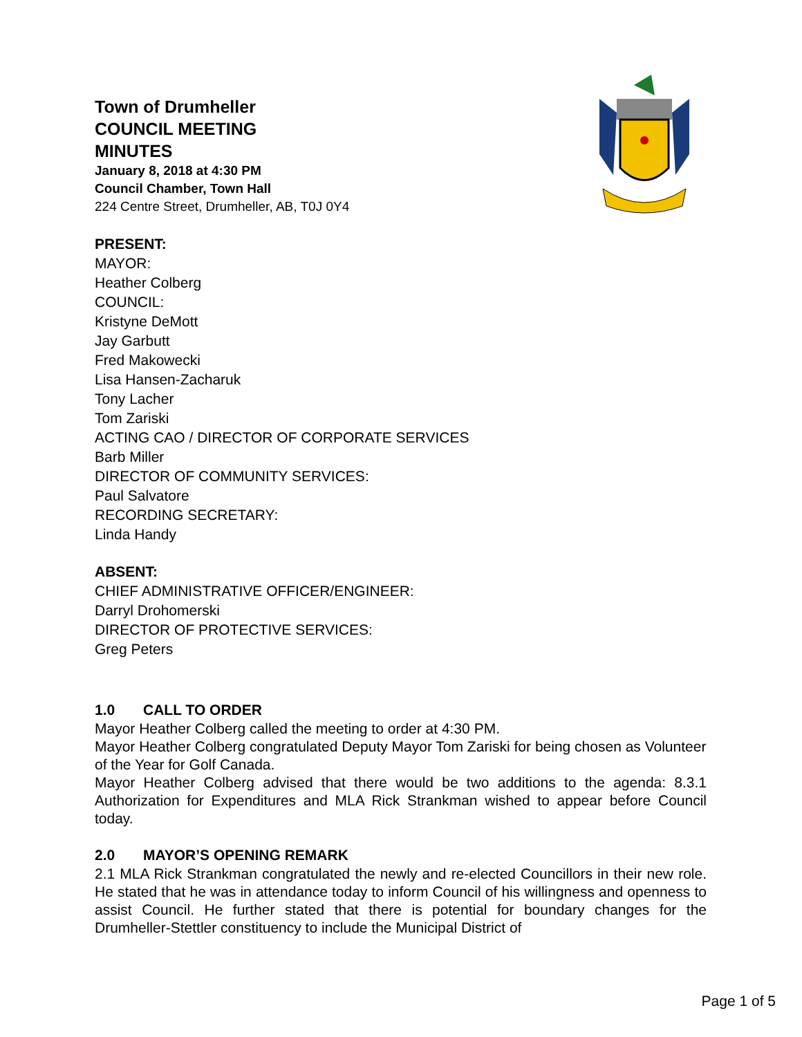Town of Drumheller
COUNCIL MEETING
MINUTES
January 8, 2018 at 4:30 PM
Council Chamber, Town Hall
224 Centre Street, Drumheller, AB, T0J 0Y4
PRESENT:
MAYOR:
Heather Colberg
COUNCIL:
Kristyne DeMott
Jay Garbutt
Fred Makowecki
Lisa Hansen-Zacharuk
Tony Lacher
Tom Zariski
ACTING CAO / DIRECTOR OF CORPORATE SERVICES
Barb Miller
DIRECTOR OF COMMUNITY SERVICES:
Paul Salvatore
RECORDING SECRETARY:
Linda Handy
ABSENT:
CHIEF ADMINISTRATIVE OFFICER/ENGINEER:
Darryl Drohomerski
DIRECTOR OF PROTECTIVE SERVICES:
Greg Peters
1.0 CALL TO ORDER
Mayor Heather Colberg called the meeting to order at 4:30 PM.
Mayor Heather Colberg congratulated Deputy Mayor Tom Zariski for being chosen as Volunteer of the Year for Golf Canada.
Mayor Heather Colberg advised that there would be two additions to the agenda: 8.3.1 Authorization for Expenditures and MLA Rick Strankman wished to appear before Council today.
2.0 MAYOR’S OPENING REMARK
2.1 MLA Rick Strankman congratulated the newly and re-elected Councillors in their new role. He stated that he was in attendance today to inform Council of his willingness and openness to assist Council. He further stated that there is potential for boundary changes for the Drumheller-Stettler constituency to include the Municipal District of
Page 1 of 5